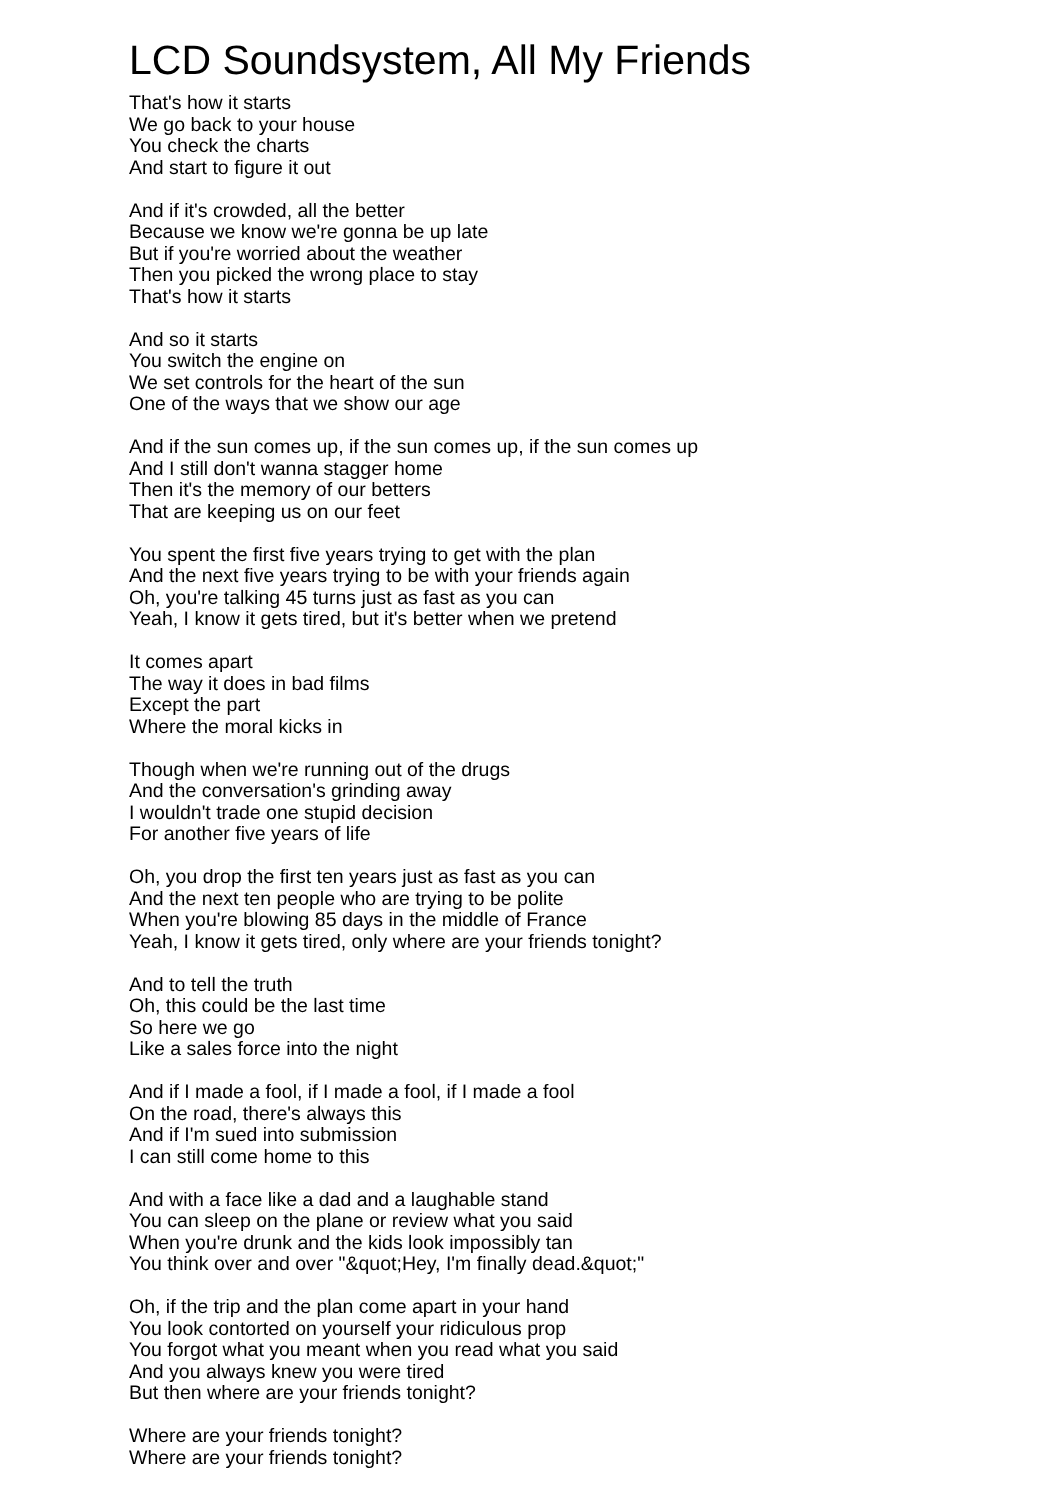LCD Soundsystem, All My Friends
That's how it starts
We go back to your house
You check the charts
And start to figure it out
And if it's crowded, all the better
Because we know we're gonna be up late
But if you're worried about the weather
Then you picked the wrong place to stay
That's how it starts
And so it starts
You switch the engine on
We set controls for the heart of the sun
One of the ways that we show our age
And if the sun comes up, if the sun comes up, if the sun comes up
And I still don't wanna stagger home
Then it's the memory of our betters
That are keeping us on our feet
You spent the first five years trying to get with the plan
And the next five years trying to be with your friends again
Oh, you're talking 45 turns just as fast as you can
Yeah, I know it gets tired, but it's better when we pretend
It comes apart
The way it does in bad films
Except the part
Where the moral kicks in
Though when we're running out of the drugs
And the conversation's grinding away
I wouldn't trade one stupid decision
For another five years of life
Oh, you drop the first ten years just as fast as you can
And the next ten people who are trying to be polite
When you're blowing 85 days in the middle of France
Yeah, I know it gets tired, only where are your friends tonight?
And to tell the truth
Oh, this could be the last time
So here we go
Like a sales force into the night
And if I made a fool, if I made a fool, if I made a fool
On the road, there's always this
And if I'm sued into submission
I can still come home to this
And with a face like a dad and a laughable stand
You can sleep on the plane or review what you said
When you're drunk and the kids look impossibly tan
You think over and over "&quot;Hey, I'm finally dead.&quot;"
Oh, if the trip and the plan come apart in your hand
You look contorted on yourself your ridiculous prop
You forgot what you meant when you read what you said
And you always knew you were tired
But then where are your friends tonight?
Where are your friends tonight?
Where are your friends tonight?